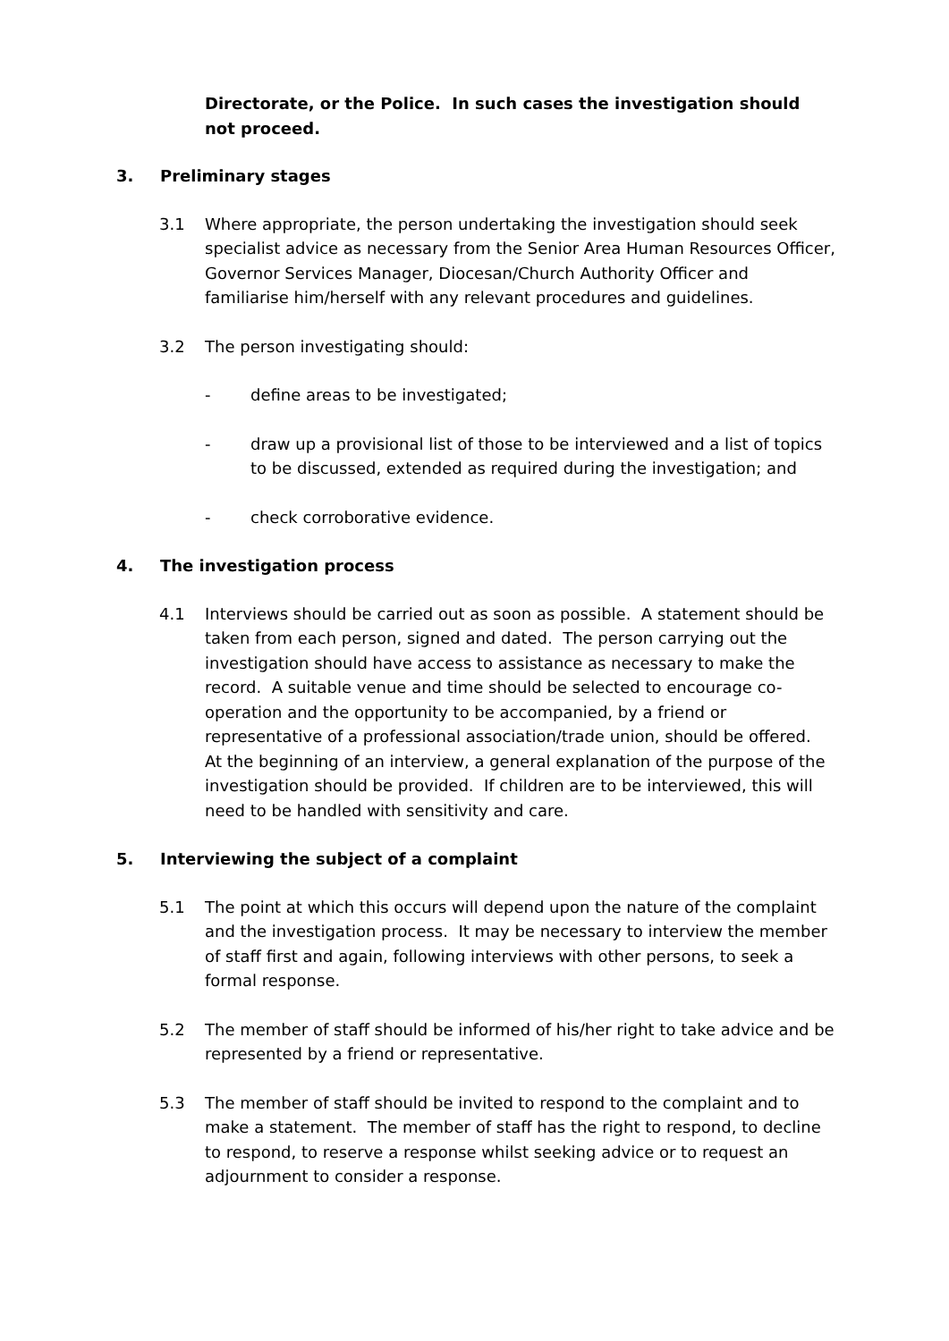Directorate, or the Police. In such cases the investigation should not proceed.
3. Preliminary stages
3.1 Where appropriate, the person undertaking the investigation should seek specialist advice as necessary from the Senior Area Human Resources Officer, Governor Services Manager, Diocesan/Church Authority Officer and familiarise him/herself with any relevant procedures and guidelines.
3.2 The person investigating should:
- define areas to be investigated;
- draw up a provisional list of those to be interviewed and a list of topics to be discussed, extended as required during the investigation; and
- check corroborative evidence.
4. The investigation process
4.1 Interviews should be carried out as soon as possible. A statement should be taken from each person, signed and dated. The person carrying out the investigation should have access to assistance as necessary to make the record. A suitable venue and time should be selected to encourage co-operation and the opportunity to be accompanied, by a friend or representative of a professional association/trade union, should be offered. At the beginning of an interview, a general explanation of the purpose of the investigation should be provided. If children are to be interviewed, this will need to be handled with sensitivity and care.
5. Interviewing the subject of a complaint
5.1 The point at which this occurs will depend upon the nature of the complaint and the investigation process. It may be necessary to interview the member of staff first and again, following interviews with other persons, to seek a formal response.
5.2 The member of staff should be informed of his/her right to take advice and be represented by a friend or representative.
5.3 The member of staff should be invited to respond to the complaint and to make a statement. The member of staff has the right to respond, to decline to respond, to reserve a response whilst seeking advice or to request an adjournment to consider a response.